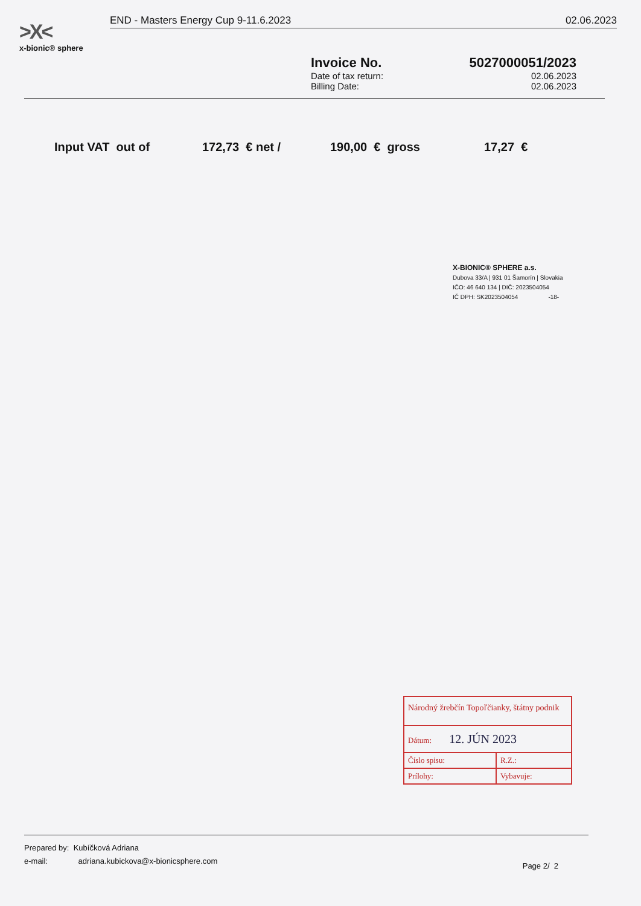>X<
x-bionic® sphere
END - Masters Energy Cup 9-11.6.2023 02.06.2023
Invoice No.
Date of tax return:
Billing Date:
5027000051/2023
02.06.2023
02.06.2023
Input VAT out of 172,73 € net / 190,00 € gross 17,27 €
X-BIONIC® SPHERE a.s.
Dubova 33/A | 931 01 Šamorín | Slovakia
IČO: 46 640 134 | DIČ: 2023504054
IČ DPH: SK2023504054 -18-
Národný žrebčín Topoľčianky, štátny podnik
Dátum: 12. JÚN 2023
Číslo spisu: R.Z.:
Prílohy: Vybavuje:
Prepared by: Kubíčková Adriana
e-mail: adriana.kubickova@x-bionicsphere.com
Page 2/ 2